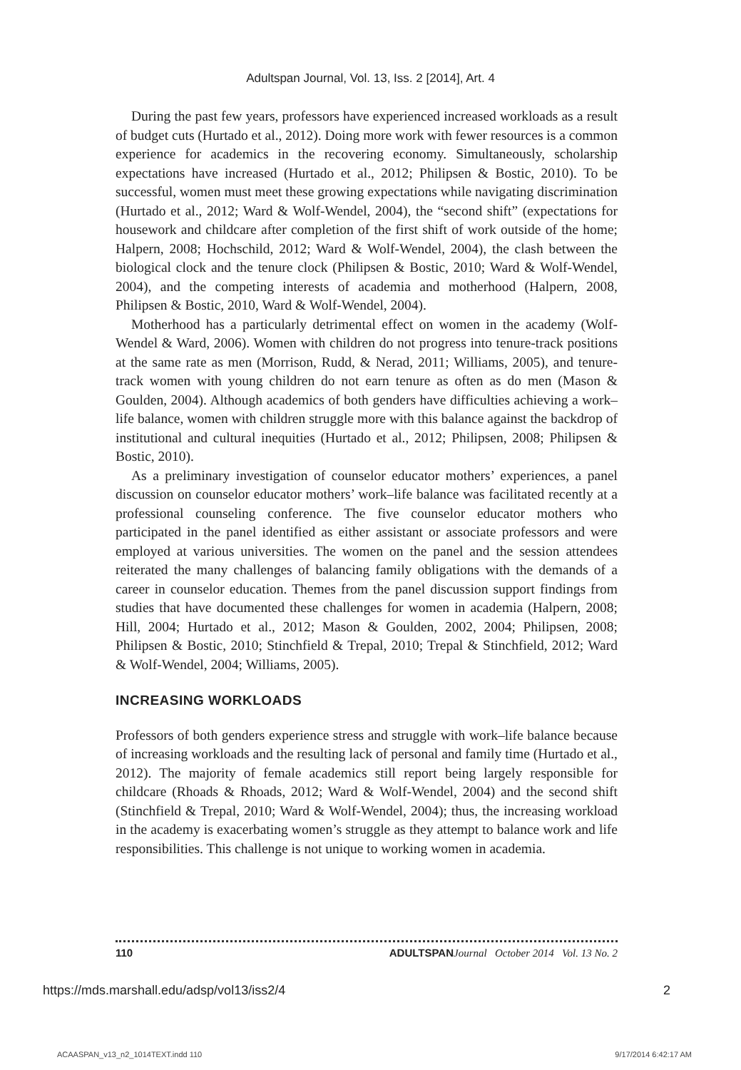Adultspan Journal, Vol. 13, Iss. 2 [2014], Art. 4
During the past few years, professors have experienced increased workloads as a result of budget cuts (Hurtado et al., 2012). Doing more work with fewer resources is a common experience for academics in the recovering economy. Simultaneously, scholarship expectations have increased (Hurtado et al., 2012; Philipsen & Bostic, 2010). To be successful, women must meet these growing expectations while navigating discrimination (Hurtado et al., 2012; Ward & Wolf-Wendel, 2004), the “second shift” (expectations for housework and childcare after completion of the first shift of work outside of the home; Halpern, 2008; Hochschild, 2012; Ward & Wolf-Wendel, 2004), the clash between the biological clock and the tenure clock (Philipsen & Bostic, 2010; Ward & Wolf-Wendel, 2004), and the competing interests of academia and motherhood (Halpern, 2008, Philipsen & Bostic, 2010, Ward & Wolf-Wendel, 2004).
Motherhood has a particularly detrimental effect on women in the academy (Wolf-Wendel & Ward, 2006). Women with children do not progress into tenure-track positions at the same rate as men (Morrison, Rudd, & Nerad, 2011; Williams, 2005), and tenure-track women with young children do not earn tenure as often as do men (Mason & Goulden, 2004). Although academics of both genders have difficulties achieving a work–life balance, women with children struggle more with this balance against the backdrop of institutional and cultural inequities (Hurtado et al., 2012; Philipsen, 2008; Philipsen & Bostic, 2010).
As a preliminary investigation of counselor educator mothers’ experiences, a panel discussion on counselor educator mothers’ work–life balance was facilitated recently at a professional counseling conference. The five counselor educator mothers who participated in the panel identified as either assistant or associate professors and were employed at various universities. The women on the panel and the session attendees reiterated the many challenges of balancing family obligations with the demands of a career in counselor education. Themes from the panel discussion support findings from studies that have documented these challenges for women in academia (Halpern, 2008; Hill, 2004; Hurtado et al., 2012; Mason & Goulden, 2002, 2004; Philipsen, 2008; Philipsen & Bostic, 2010; Stinchfield & Trepal, 2010; Trepal & Stinchfield, 2012; Ward & Wolf-Wendel, 2004; Williams, 2005).
INCREASING WORKLOADS
Professors of both genders experience stress and struggle with work–life balance because of increasing workloads and the resulting lack of personal and family time (Hurtado et al., 2012). The majority of female academics still report being largely responsible for childcare (Rhoads & Rhoads, 2012; Ward & Wolf-Wendel, 2004) and the second shift (Stinchfield & Trepal, 2010; Ward & Wolf-Wendel, 2004); thus, the increasing workload in the academy is exacerbating women’s struggle as they attempt to balance work and life responsibilities. This challenge is not unique to working women in academia.
110 ADULTSPAN Journal October 2014 Vol. 13 No. 2
https://mds.marshall.edu/adsp/vol13/iss2/4 2
ACAASPAN_v13_n2_1014TEXT.indd 110 9/17/2014 6:42:17 AM